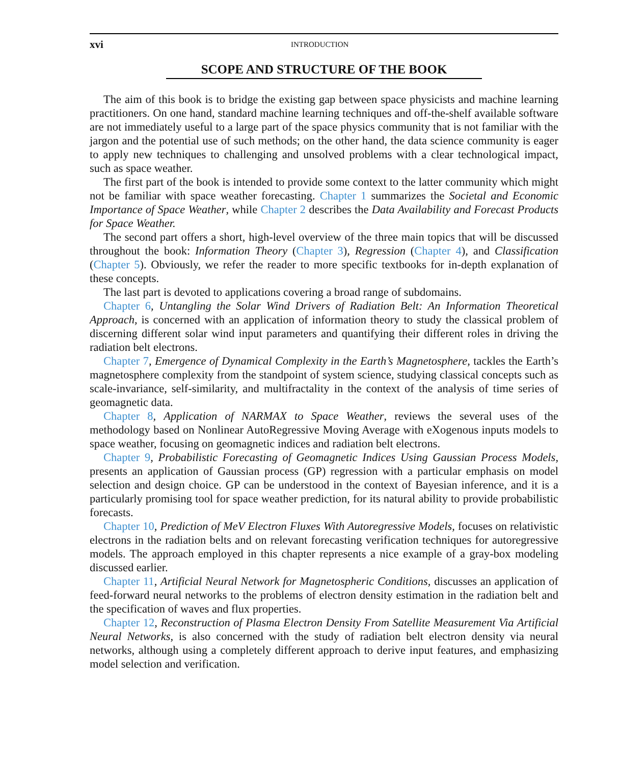xvi INTRODUCTION
SCOPE AND STRUCTURE OF THE BOOK
The aim of this book is to bridge the existing gap between space physicists and machine learning practitioners. On one hand, standard machine learning techniques and off-the-shelf available software are not immediately useful to a large part of the space physics community that is not familiar with the jargon and the potential use of such methods; on the other hand, the data science community is eager to apply new techniques to challenging and unsolved problems with a clear technological impact, such as space weather.
The first part of the book is intended to provide some context to the latter community which might not be familiar with space weather forecasting. Chapter 1 summarizes the Societal and Economic Importance of Space Weather, while Chapter 2 describes the Data Availability and Forecast Products for Space Weather.
The second part offers a short, high-level overview of the three main topics that will be discussed throughout the book: Information Theory (Chapter 3), Regression (Chapter 4), and Classification (Chapter 5). Obviously, we refer the reader to more specific textbooks for in-depth explanation of these concepts.
The last part is devoted to applications covering a broad range of subdomains.
Chapter 6, Untangling the Solar Wind Drivers of Radiation Belt: An Information Theoretical Approach, is concerned with an application of information theory to study the classical problem of discerning different solar wind input parameters and quantifying their different roles in driving the radiation belt electrons.
Chapter 7, Emergence of Dynamical Complexity in the Earth’s Magnetosphere, tackles the Earth’s magnetosphere complexity from the standpoint of system science, studying classical concepts such as scale-invariance, self-similarity, and multifractality in the context of the analysis of time series of geomagnetic data.
Chapter 8, Application of NARMAX to Space Weather, reviews the several uses of the methodology based on Nonlinear AutoRegressive Moving Average with eXogenous inputs models to space weather, focusing on geomagnetic indices and radiation belt electrons.
Chapter 9, Probabilistic Forecasting of Geomagnetic Indices Using Gaussian Process Models, presents an application of Gaussian process (GP) regression with a particular emphasis on model selection and design choice. GP can be understood in the context of Bayesian inference, and it is a particularly promising tool for space weather prediction, for its natural ability to provide probabilistic forecasts.
Chapter 10, Prediction of MeV Electron Fluxes With Autoregressive Models, focuses on relativistic electrons in the radiation belts and on relevant forecasting verification techniques for autoregressive models. The approach employed in this chapter represents a nice example of a gray-box modeling discussed earlier.
Chapter 11, Artificial Neural Network for Magnetospheric Conditions, discusses an application of feed-forward neural networks to the problems of electron density estimation in the radiation belt and the specification of waves and flux properties.
Chapter 12, Reconstruction of Plasma Electron Density From Satellite Measurement Via Artificial Neural Networks, is also concerned with the study of radiation belt electron density via neural networks, although using a completely different approach to derive input features, and emphasizing model selection and verification.